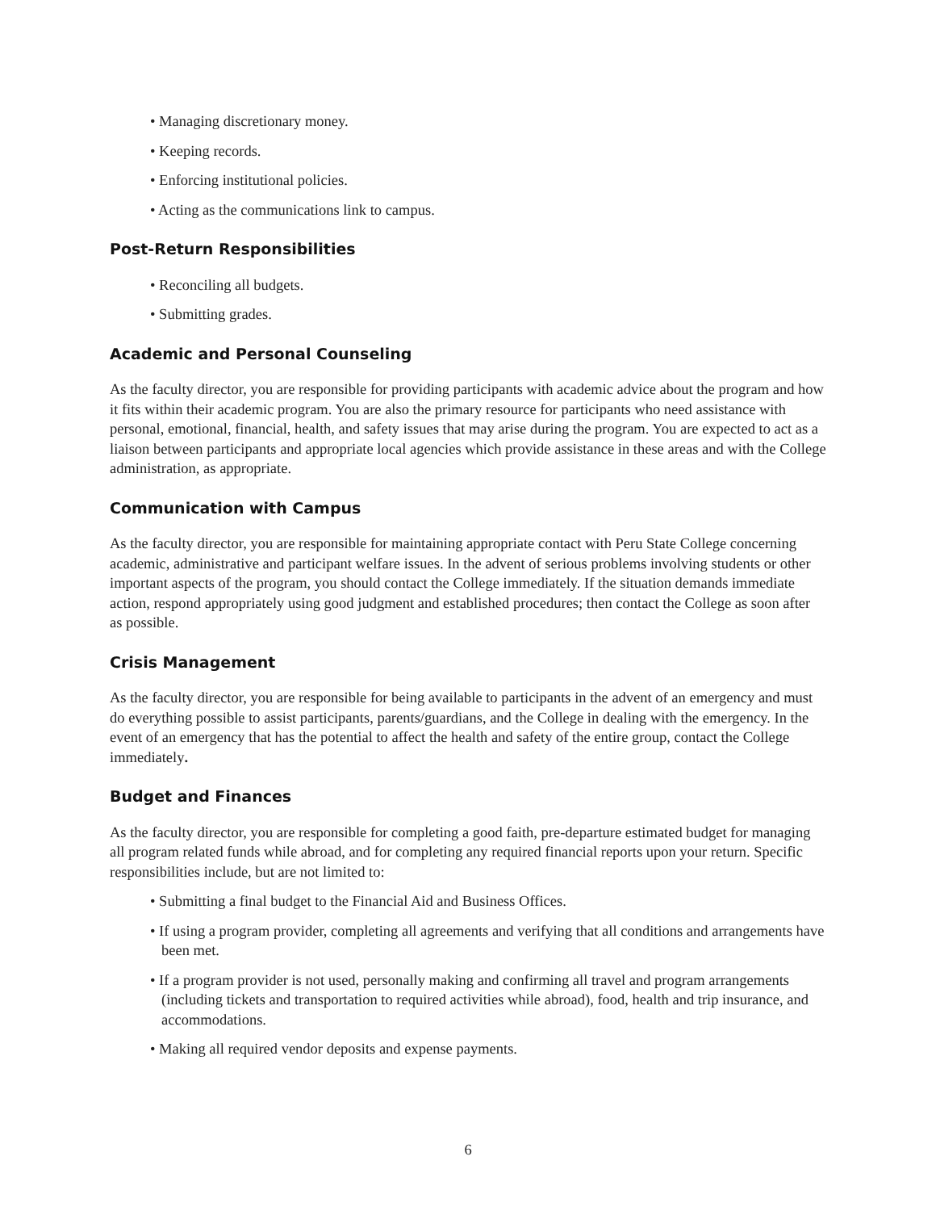• Managing discretionary money.
• Keeping records.
• Enforcing institutional policies.
• Acting as the communications link to campus.
Post-Return Responsibilities
• Reconciling all budgets.
• Submitting grades.
Academic and Personal Counseling
As the faculty director, you are responsible for providing participants with academic advice about the program and how it fits within their academic program. You are also the primary resource for participants who need assistance with personal, emotional, financial, health, and safety issues that may arise during the program. You are expected to act as a liaison between participants and appropriate local agencies which provide assistance in these areas and with the College administration, as appropriate.
Communication with Campus
As the faculty director, you are responsible for maintaining appropriate contact with Peru State College concerning academic, administrative and participant welfare issues. In the advent of serious problems involving students or other important aspects of the program, you should contact the College immediately. If the situation demands immediate action, respond appropriately using good judgment and established procedures; then contact the College as soon after as possible.
Crisis Management
As the faculty director, you are responsible for being available to participants in the advent of an emergency and must do everything possible to assist participants, parents/guardians, and the College in dealing with the emergency. In the event of an emergency that has the potential to affect the health and safety of the entire group, contact the College immediately.
Budget and Finances
As the faculty director, you are responsible for completing a good faith, pre-departure estimated budget for managing all program related funds while abroad, and for completing any required financial reports upon your return. Specific responsibilities include, but are not limited to:
• Submitting a final budget to the Financial Aid and Business Offices.
• If using a program provider, completing all agreements and verifying that all conditions and arrangements have been met.
• If a program provider is not used, personally making and confirming all travel and program arrangements (including tickets and transportation to required activities while abroad), food, health and trip insurance, and accommodations.
• Making all required vendor deposits and expense payments.
6